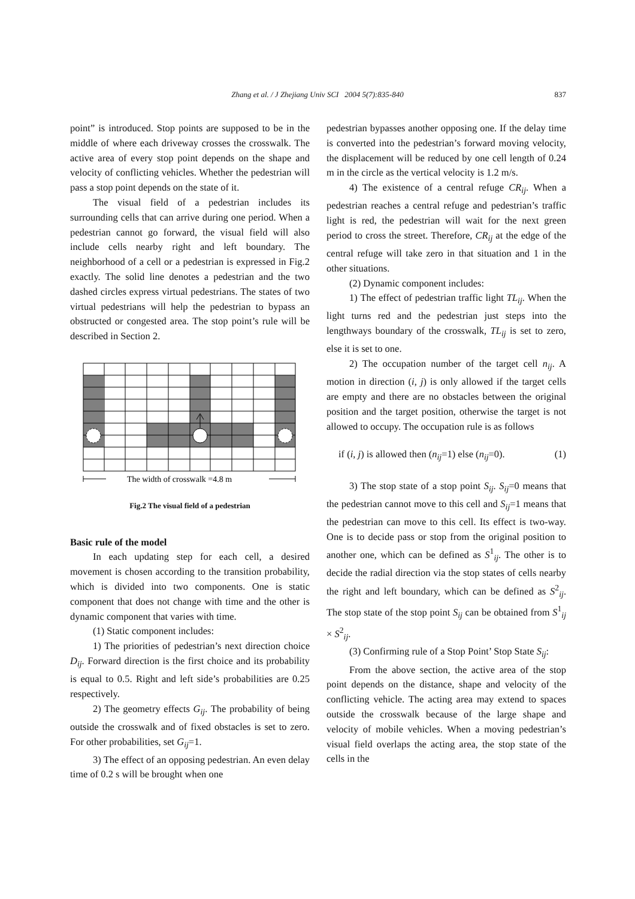Zhang et al. / J Zhejiang Univ SCI 2004 5(7):835-840
837
point” is introduced. Stop points are supposed to be in the middle of where each driveway crosses the crosswalk. The active area of every stop point depends on the shape and velocity of conflicting vehicles. Whether the pedestrian will pass a stop point depends on the state of it.
The visual field of a pedestrian includes its surrounding cells that can arrive during one period. When a pedestrian cannot go forward, the visual field will also include cells nearby right and left boundary. The neighborhood of a cell or a pedestrian is expressed in Fig.2 exactly. The solid line denotes a pedestrian and the two dashed circles express virtual pedestrians. The states of two virtual pedestrians will help the pedestrian to bypass an obstructed or congested area. The stop point’s rule will be described in Section 2.
The width of crosswalk =4.8 m
Fig.2 The visual field of a pedestrian
Basic rule of the model
In each updating step for each cell, a desired movement is chosen according to the transition probability, which is divided into two components. One is static component that does not change with time and the other is dynamic component that varies with time.
(1) Static component includes:
1) The priorities of pedestrian’s next direction choice D<sub>ij</sub>. Forward direction is the first choice and its probability is equal to 0.5. Right and left side’s probabilities are 0.25 respectively.
2) The geometry effects G<sub>ij</sub>. The probability of being outside the crosswalk and of fixed obstacles is set to zero. For other probabilities, set G<sub>ij</sub>=1.
3) The effect of an opposing pedestrian. An even delay time of 0.2 s will be brought when one
pedestrian bypasses another opposing one. If the delay time is converted into the pedestrian’s forward moving velocity, the displacement will be reduced by one cell length of 0.24 m in the circle as the vertical velocity is 1.2 m/s.
4) The existence of a central refuge CR<sub>ij</sub>. When a pedestrian reaches a central refuge and pedestrian’s traffic light is red, the pedestrian will wait for the next green period to cross the street. Therefore, CR<sub>ij</sub> at the edge of the central refuge will take zero in that situation and 1 in the other situations.
(2) Dynamic component includes:
1) The effect of pedestrian traffic light TL<sub>ij</sub>. When the light turns red and the pedestrian just steps into the lengthways boundary of the crosswalk, TL<sub>ij</sub> is set to zero, else it is set to one.
2) The occupation number of the target cell n<sub>ij</sub>. A motion in direction (i, j) is only allowed if the target cells are empty and there are no obstacles between the original position and the target position, otherwise the target is not allowed to occupy. The occupation rule is as follows
if (i, j) is allowed then (n<sub>ij</sub>=1) else (n<sub>ij</sub>=0). (1)
3) The stop state of a stop point S<sub>ij</sub>. S<sub>ij</sub>=0 means that the pedestrian cannot move to this cell and S<sub>ij</sub>=1 means that the pedestrian can move to this cell. Its effect is two-way. One is to decide pass or stop from the original position to another one, which can be defined as S<sup>1</sup><sub>ij</sub>. The other is to decide the radial direction via the stop states of cells nearby the right and left boundary, which can be defined as S<sup>2</sup><sub>ij</sub>. The stop state of the stop point S<sub>ij</sub> can be obtained from S<sup>1</sup><sub>ij</sub> × S<sup>2</sup><sub>ij</sub>.
(3) Confirming rule of a Stop Point’ Stop State S<sub>ij</sub>:
From the above section, the active area of the stop point depends on the distance, shape and velocity of the conflicting vehicle. The acting area may extend to spaces outside the crosswalk because of the large shape and velocity of mobile vehicles. When a moving pedestrian’s visual field overlaps the acting area, the stop state of the cells in the